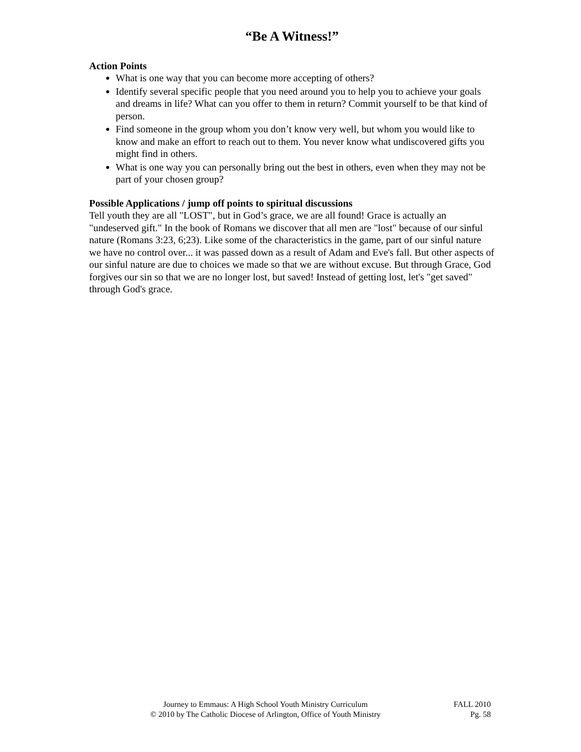“Be A Witness!”
Action Points
What is one way that you can become more accepting of others?
Identify several specific people that you need around you to help you to achieve your goals and dreams in life? What can you offer to them in return? Commit yourself to be that kind of person.
Find someone in the group whom you don’t know very well, but whom you would like to know and make an effort to reach out to them. You never know what undiscovered gifts you might find in others.
What is one way you can personally bring out the best in others, even when they may not be part of your chosen group?
Possible Applications / jump off points to spiritual discussions
Tell youth they are all "LOST", but in God’s grace, we are all found! Grace is actually an "undeserved gift." In the book of Romans we discover that all men are "lost" because of our sinful nature (Romans 3:23, 6;23). Like some of the characteristics in the game, part of our sinful nature we have no control over... it was passed down as a result of Adam and Eve's fall. But other aspects of our sinful nature are due to choices we made so that we are without excuse. But through Grace, God forgives our sin so that we are no longer lost, but saved! Instead of getting lost, let's "get saved" through God's grace.
Journey to Emmaus: A High School Youth Ministry Curriculum
© 2010 by The Catholic Diocese of Arlington, Office of Youth Ministry
FALL 2010
Pg. 58